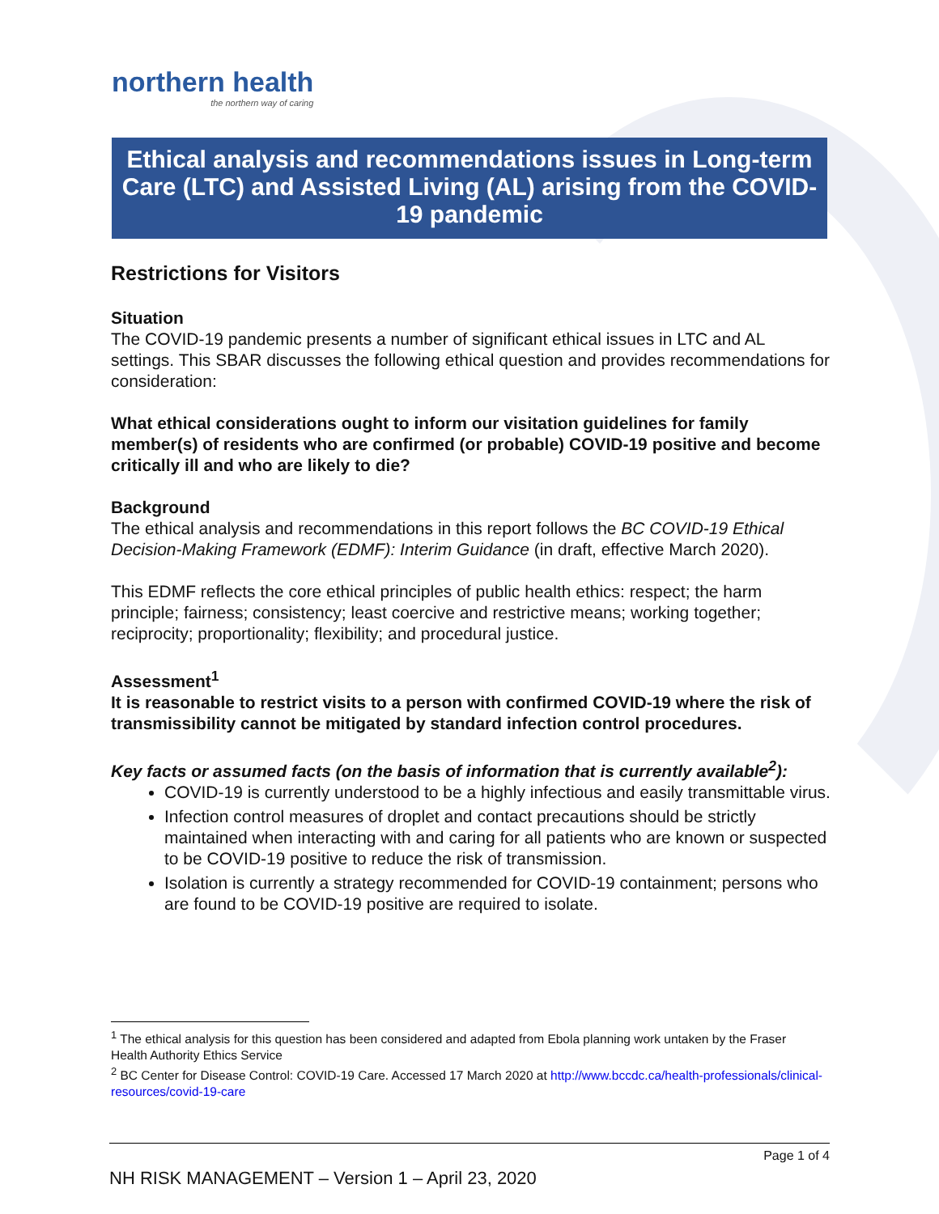northern health
the northern way of caring
Ethical analysis and recommendations issues in Long-term Care (LTC) and Assisted Living (AL) arising from the COVID-19 pandemic
Restrictions for Visitors
Situation
The COVID-19 pandemic presents a number of significant ethical issues in LTC and AL settings. This SBAR discusses the following ethical question and provides recommendations for consideration:
What ethical considerations ought to inform our visitation guidelines for family member(s) of residents who are confirmed (or probable) COVID-19 positive and become critically ill and who are likely to die?
Background
The ethical analysis and recommendations in this report follows the BC COVID-19 Ethical Decision-Making Framework (EDMF): Interim Guidance (in draft, effective March 2020).
This EDMF reflects the core ethical principles of public health ethics: respect; the harm principle; fairness; consistency; least coercive and restrictive means; working together; reciprocity; proportionality; flexibility; and procedural justice.
Assessment<sup>1</sup>
It is reasonable to restrict visits to a person with confirmed COVID-19 where the risk of transmissibility cannot be mitigated by standard infection control procedures.
Key facts or assumed facts (on the basis of information that is currently available<sup>2</sup>):
COVID-19 is currently understood to be a highly infectious and easily transmittable virus.
Infection control measures of droplet and contact precautions should be strictly maintained when interacting with and caring for all patients who are known or suspected to be COVID-19 positive to reduce the risk of transmission.
Isolation is currently a strategy recommended for COVID-19 containment; persons who are found to be COVID-19 positive are required to isolate.
<sup>1</sup> The ethical analysis for this question has been considered and adapted from Ebola planning work untaken by the Fraser Health Authority Ethics Service
<sup>2</sup> BC Center for Disease Control: COVID-19 Care. Accessed 17 March 2020 at http://www.bccdc.ca/health-professionals/clinical-resources/covid-19-care
Page 1 of 4
NH RISK MANAGEMENT – Version 1 – April 23, 2020